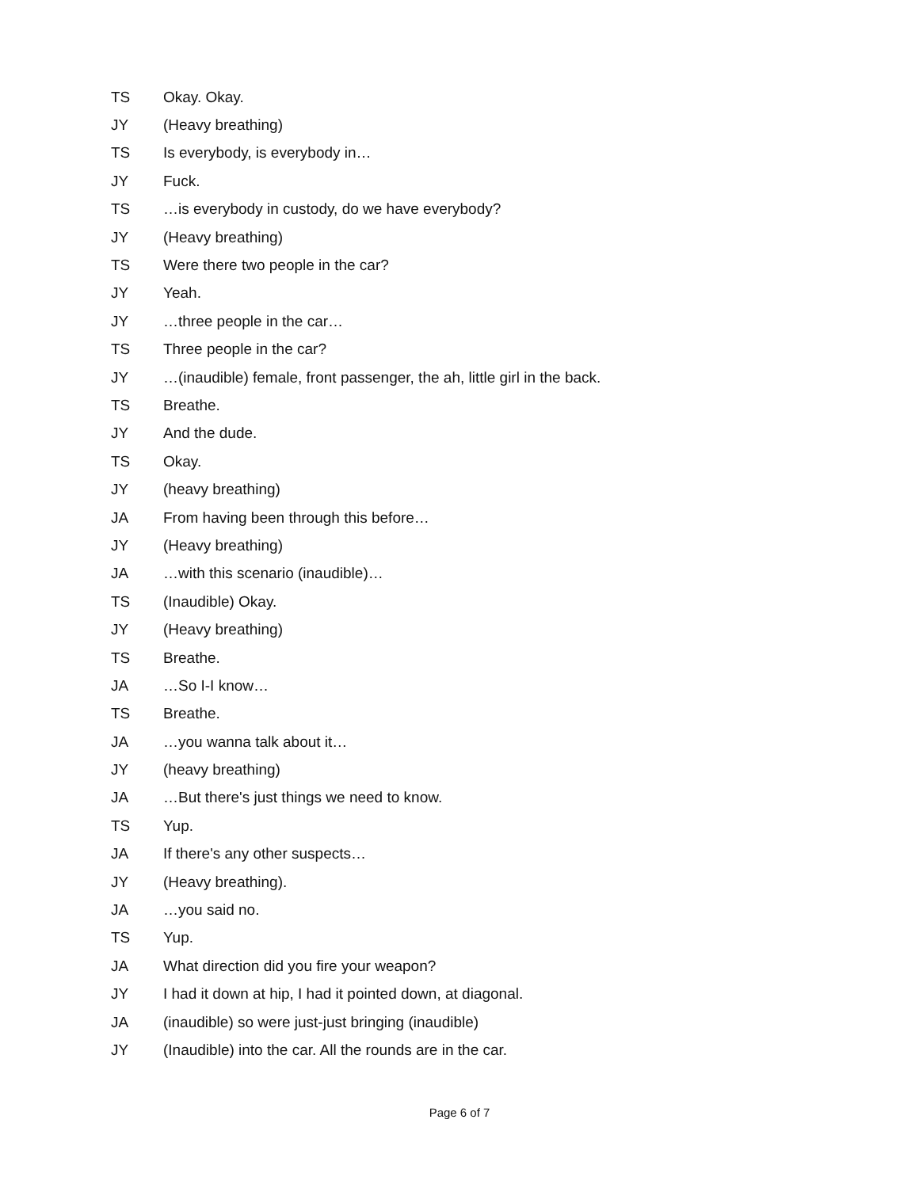TS Okay. Okay.
JY (Heavy breathing)
TS Is everybody, is everybody in…
JY Fuck.
TS …is everybody in custody, do we have everybody?
JY (Heavy breathing)
TS Were there two people in the car?
JY Yeah.
JY …three people in the car…
TS Three people in the car?
JY …(inaudible) female, front passenger, the ah, little girl in the back.
TS Breathe.
JY And the dude.
TS Okay.
JY (heavy breathing)
JA From having been through this before…
JY (Heavy breathing)
JA …with this scenario (inaudible)…
TS (Inaudible) Okay.
JY (Heavy breathing)
TS Breathe.
JA …So I-I know…
TS Breathe.
JA …you wanna talk about it…
JY (heavy breathing)
JA …But there's just things we need to know.
TS Yup.
JA If there's any other suspects…
JY (Heavy breathing).
JA …you said no.
TS Yup.
JA What direction did you fire your weapon?
JY I had it down at hip, I had it pointed down, at diagonal.
JA (inaudible) so were just-just bringing (inaudible)
JY (Inaudible) into the car. All the rounds are in the car.
Page 6 of 7